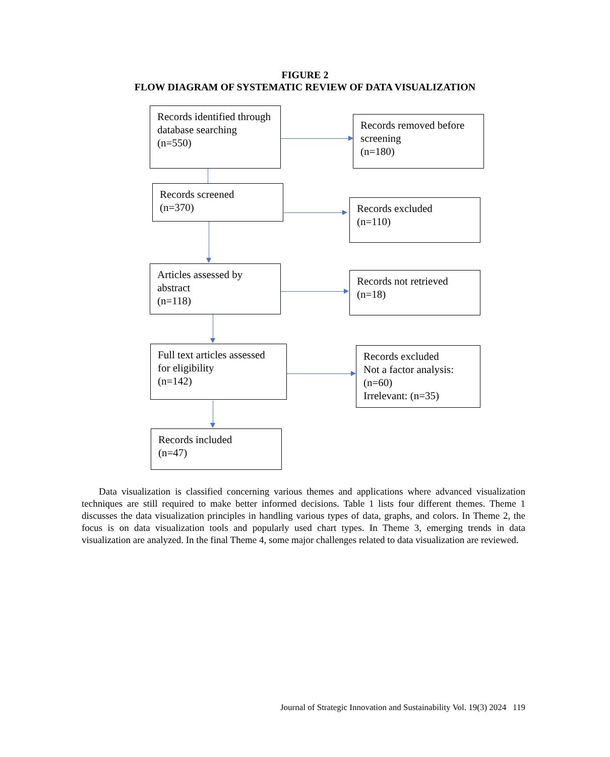FIGURE 2
FLOW DIAGRAM OF SYSTEMATIC REVIEW OF DATA VISUALIZATION
Records identified through database searching
(n=550)
Records removed before screening
(n=180)
Records screened
(n=370)
Records excluded
(n=110)
Articles assessed by abstract
(n=118)
Records not retrieved
(n=18)
Full text articles assessed for eligibility
(n=142)
Records excluded
Not a factor analysis: (n=60)
Irrelevant: (n=35)
Records included
(n=47)
Data visualization is classified concerning various themes and applications where advanced visualization techniques are still required to make better informed decisions. Table 1 lists four different themes. Theme 1 discusses the data visualization principles in handling various types of data, graphs, and colors. In Theme 2, the focus is on data visualization tools and popularly used chart types. In Theme 3, emerging trends in data visualization are analyzed. In the final Theme 4, some major challenges related to data visualization are reviewed.
Journal of Strategic Innovation and Sustainability Vol. 19(3) 2024 119